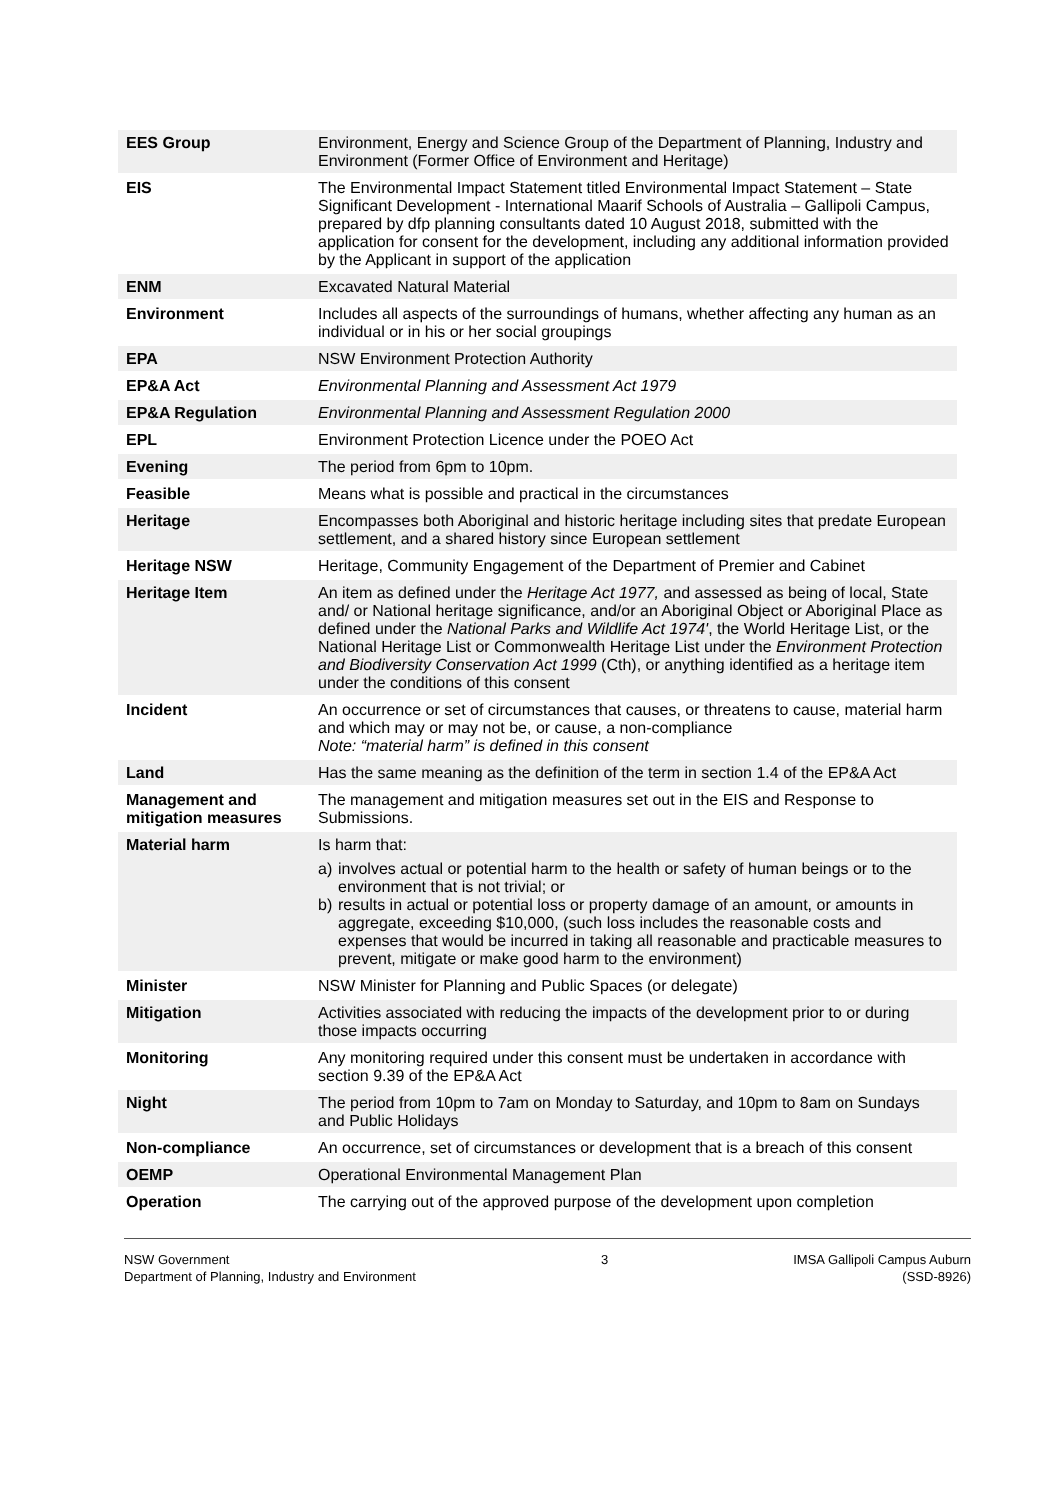| EES Group | Environment, Energy and Science Group of the Department of Planning, Industry and Environment (Former Office of Environment and Heritage) |
| EIS | The Environmental Impact Statement titled Environmental Impact Statement – State Significant Development - International Maarif Schools of Australia – Gallipoli Campus, prepared by dfp planning consultants dated 10 August 2018, submitted with the application for consent for the development, including any additional information provided by the Applicant in support of the application |
| ENM | Excavated Natural Material |
| Environment | Includes all aspects of the surroundings of humans, whether affecting any human as an individual or in his or her social groupings |
| EPA | NSW Environment Protection Authority |
| EP&A Act | Environmental Planning and Assessment Act 1979 |
| EP&A Regulation | Environmental Planning and Assessment Regulation 2000 |
| EPL | Environment Protection Licence under the POEO Act |
| Evening | The period from 6pm to 10pm. |
| Feasible | Means what is possible and practical in the circumstances |
| Heritage | Encompasses both Aboriginal and historic heritage including sites that predate European settlement, and a shared history since European settlement |
| Heritage NSW | Heritage, Community Engagement of the Department of Premier and Cabinet |
| Heritage Item | An item as defined under the Heritage Act 1977, and assessed as being of local, State and/ or National heritage significance, and/or an Aboriginal Object or Aboriginal Place as defined under the National Parks and Wildlife Act 1974' , the World Heritage List, or the National Heritage List or Commonwealth Heritage List under the Environment Protection and Biodiversity Conservation Act 1999 (Cth), or anything identified as a heritage item under the conditions of this consent |
| Incident | An occurrence or set of circumstances that causes, or threatens to cause, material harm and which may or may not be, or cause, a non-compliance Note: “material harm” is defined in this consent |
| Land | Has the same meaning as the definition of the term in section 1.4 of the EP&A Act |
| Management and mitigation measures | The management and mitigation measures set out in the EIS and Response to Submissions. |
| Material harm | Is harm that: a) involves actual or potential harm to the health or safety of human beings or to the environment that is not trivial; or b) results in actual or potential loss or property damage of an amount, or amounts in aggregate, exceeding $10,000, (such loss includes the reasonable costs and expenses that would be incurred in taking all reasonable and practicable measures to prevent, mitigate or make good harm to the environment) |
| Minister | NSW Minister for Planning and Public Spaces (or delegate) |
| Mitigation | Activities associated with reducing the impacts of the development prior to or during those impacts occurring |
| Monitoring | Any monitoring required under this consent must be undertaken in accordance with section 9.39 of the EP&A Act |
| Night | The period from 10pm to 7am on Monday to Saturday, and 10pm to 8am on Sundays and Public Holidays |
| Non-compliance | An occurrence, set of circumstances or development that is a breach of this consent |
| OEMP | Operational Environmental Management Plan |
| Operation | The carrying out of the approved purpose of the development upon completion |
NSW Government
Department of Planning, Industry and Environment
3 IMSA Gallipoli Campus Auburn
(SSD-8926)